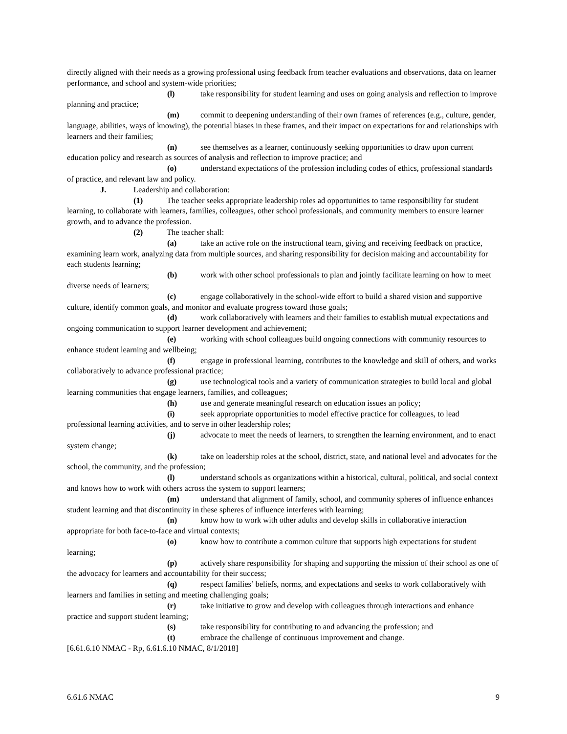directly aligned with their needs as a growing professional using feedback from teacher evaluations and observations, data on learner performance, and school and system-wide priorities;
(l) take responsibility for student learning and uses on going analysis and reflection to improve planning and practice;
(m) commit to deepening understanding of their own frames of references (e.g., culture, gender, language, abilities, ways of knowing), the potential biases in these frames, and their impact on expectations for and relationships with learners and their families;
(n) see themselves as a learner, continuously seeking opportunities to draw upon current education policy and research as sources of analysis and reflection to improve practice; and
(o) understand expectations of the profession including codes of ethics, professional standards of practice, and relevant law and policy.
J. Leadership and collaboration:
(1) The teacher seeks appropriate leadership roles ad opportunities to tame responsibility for student learning, to collaborate with learners, families, colleagues, other school professionals, and community members to ensure learner growth, and to advance the profession.
(2) The teacher shall:
(a) take an active role on the instructional team, giving and receiving feedback on practice, examining learn work, analyzing data from multiple sources, and sharing responsibility for decision making and accountability for each students learning;
(b) work with other school professionals to plan and jointly facilitate learning on how to meet diverse needs of learners;
(c) engage collaboratively in the school-wide effort to build a shared vision and supportive culture, identify common goals, and monitor and evaluate progress toward those goals;
(d) work collaboratively with learners and their families to establish mutual expectations and ongoing communication to support learner development and achievement;
(e) working with school colleagues build ongoing connections with community resources to enhance student learning and wellbeing;
(f) engage in professional learning, contributes to the knowledge and skill of others, and works collaboratively to advance professional practice;
(g) use technological tools and a variety of communication strategies to build local and global learning communities that engage learners, families, and colleagues;
(h) use and generate meaningful research on education issues an policy;
(i) seek appropriate opportunities to model effective practice for colleagues, to lead professional learning activities, and to serve in other leadership roles;
(j) advocate to meet the needs of learners, to strengthen the learning environment, and to enact system change;
(k) take on leadership roles at the school, district, state, and national level and advocates for the school, the community, and the profession;
(l) understand schools as organizations within a historical, cultural, political, and social context and knows how to work with others across the system to support learners;
(m) understand that alignment of family, school, and community spheres of influence enhances student learning and that discontinuity in these spheres of influence interferes with learning;
(n) know how to work with other adults and develop skills in collaborative interaction appropriate for both face-to-face and virtual contexts;
(o) know how to contribute a common culture that supports high expectations for student learning;
(p) actively share responsibility for shaping and supporting the mission of their school as one of the advocacy for learners and accountability for their success;
(q) respect families’ beliefs, norms, and expectations and seeks to work collaboratively with learners and families in setting and meeting challenging goals;
(r) take initiative to grow and develop with colleagues through interactions and enhance practice and support student learning;
(s) take responsibility for contributing to and advancing the profession; and
(t) embrace the challenge of continuous improvement and change.
[6.61.6.10 NMAC - Rp, 6.61.6.10 NMAC, 8/1/2018]
6.61.6 NMAC 9